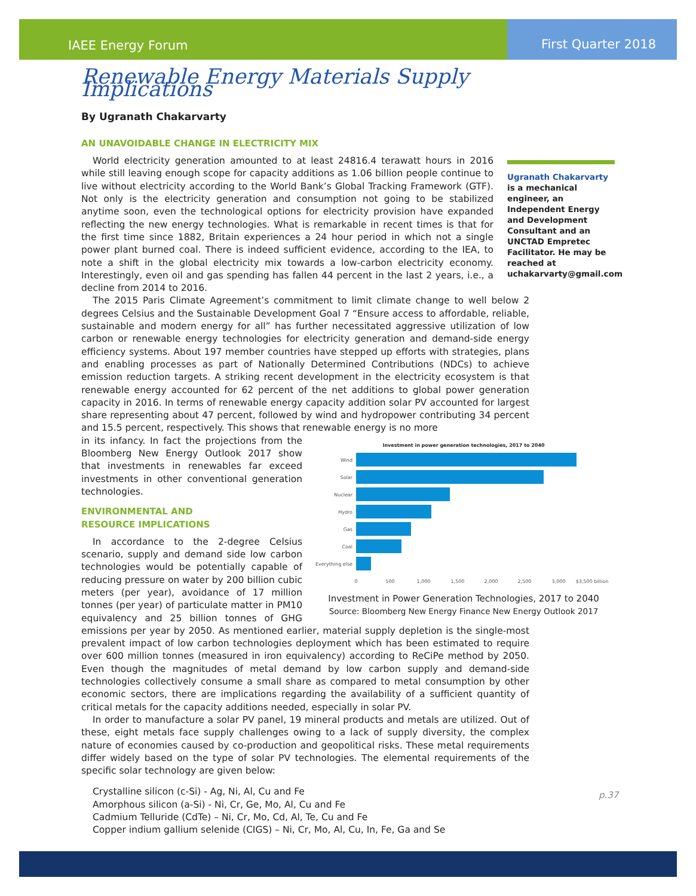IAEE Energy Forum First Quarter 2018
Ugranath Chakarvarty is a mechanical engineer, an Independent Energy and Development Consultant and an UNCTAD Empretec Facilitator. He may be reached at uchakarvarty@gmail.com
Renewable Energy Materials Supply Implications
By Ugranath Chakarvarty
AN UNAVOIDABLE CHANGE IN ELECTRICITY MIX
World electricity generation amounted to at least 24816.4 terawatt hours in 2016 while still leaving enough scope for capacity additions as 1.06 billion people continue to live without electricity according to the World Bank’s Global Tracking Framework (GTF). Not only is the electricity generation and consumption not going to be stabilized anytime soon, even the technological options for electricity provision have expanded reflecting the new energy technologies. What is remarkable in recent times is that for the first time since 1882, Britain experiences a 24 hour period in which not a single power plant burned coal. There is indeed sufficient evidence, according to the IEA, to note a shift in the global electricity mix towards a low-carbon electricity economy. Interestingly, even oil and gas spending has fallen 44 percent in the last 2 years, i.e., a decline from 2014 to 2016.
The 2015 Paris Climate Agreement’s commitment to limit climate change to well below 2 degrees Celsius and the Sustainable Development Goal 7 “Ensure access to affordable, reliable, sustainable and modern energy for all” has further necessitated aggressive utilization of low carbon or renewable energy technologies for electricity generation and demand-side energy efficiency systems. About 197 member countries have stepped up efforts with strategies, plans and enabling processes as part of Nationally Determined Contributions (NDCs) to achieve emission reduction targets. A striking recent development in the electricity ecosystem is that renewable energy accounted for 62 percent of the net additions to global power generation capacity in 2016. In terms of renewable energy capacity addition solar PV accounted for largest share representing about 47 percent, followed by wind and hydropower contributing 34 percent and 15.5 percent, respectively. This shows that renewable energy is no more
Investment in power generation technologies, 2017 to 2040
Wind
Solar
Nuclear
Hydro
Gas
Coal
Everything else
0
500
1,000
1,500
2,000
2,500
3,000
$3,500 billion
Investment in Power Generation Technologies, 2017 to 2040
Source: Bloomberg New Energy Finance New Energy Outlook 2017
in its infancy. In fact the projections from the Bloomberg New Energy Outlook 2017 show that investments in renewables far exceed investments in other conventional generation technologies.
ENVIRONMENTAL AND
RESOURCE IMPLICATIONS
In accordance to the 2-degree Celsius scenario, supply and demand side low carbon technologies would be potentially capable of reducing pressure on water by 200 billion cubic meters (per year), avoidance of 17 million tonnes (per year) of particulate matter in PM10 equivalency and 25 billion tonnes of GHG emissions per year by 2050. As mentioned earlier, material supply depletion is the single-most prevalent impact of low carbon technologies deployment which has been estimated to require over 600 million tonnes (measured in iron equivalency) according to ReCiPe method by 2050. Even though the magnitudes of metal demand by low carbon supply and demand-side technologies collectively consume a small share as compared to metal consumption by other economic sectors, there are implications regarding the availability of a sufficient quantity of critical metals for the capacity additions needed, especially in solar PV.
In order to manufacture a solar PV panel, 19 mineral products and metals are utilized. Out of these, eight metals face supply challenges owing to a lack of supply diversity, the complex nature of economies caused by co-production and geopolitical risks. These metal requirements differ widely based on the type of solar PV technologies. The elemental requirements of the specific solar technology are given below:
Crystalline silicon (c-Si) - Ag, Ni, Al, Cu and Fe
Amorphous silicon (a-Si) - Ni, Cr, Ge, Mo, Al, Cu and Fe
Cadmium Telluride (CdTe) – Ni, Cr, Mo, Cd, Al, Te, Cu and Fe
Copper indium gallium selenide (CIGS) – Ni, Cr, Mo, Al, Cu, In, Fe, Ga and Se
p.37